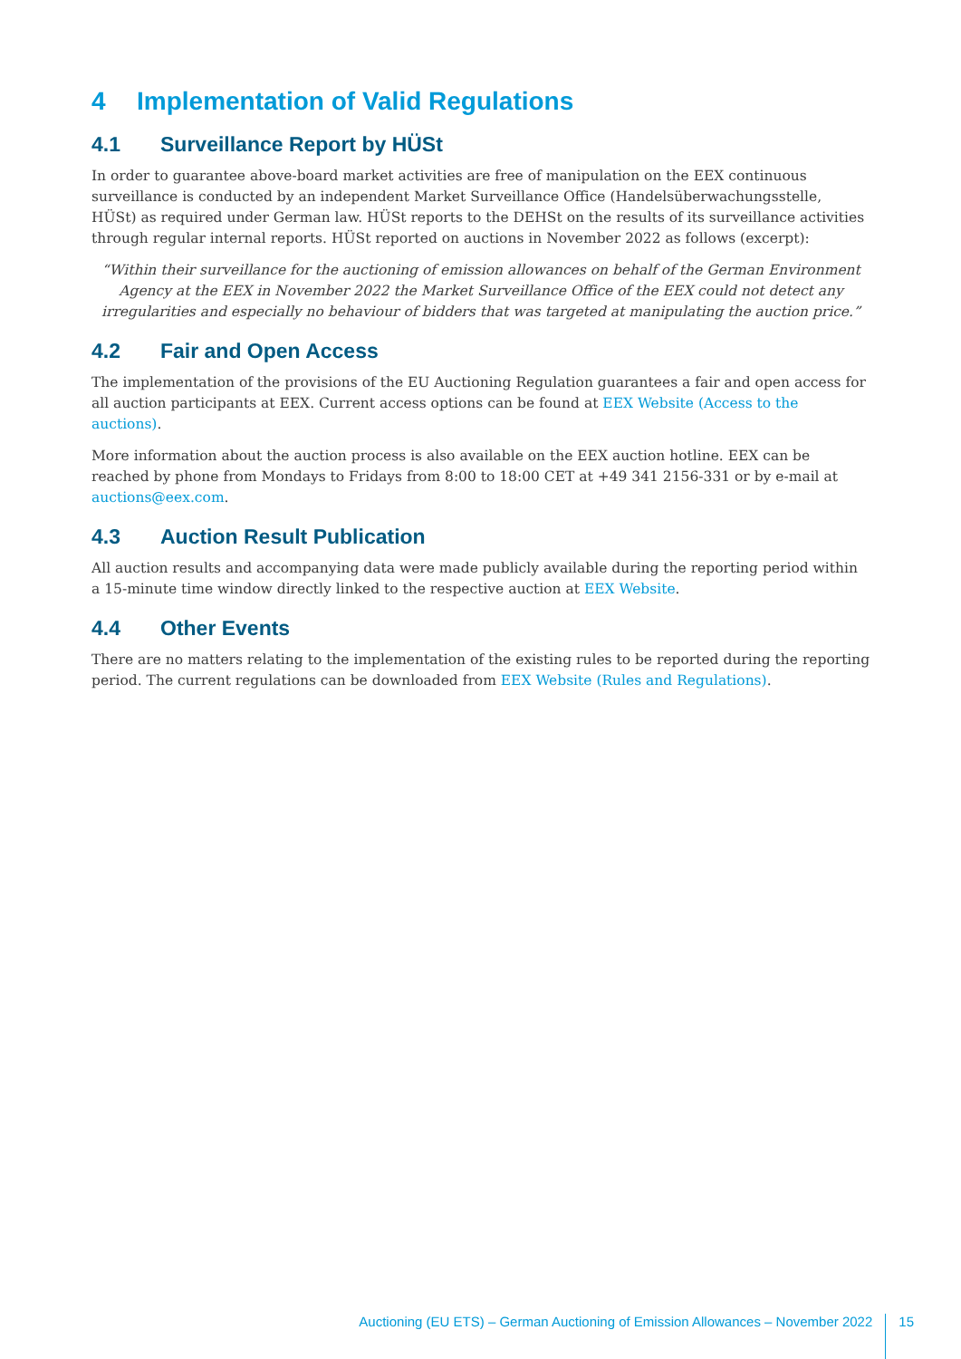4 Implementation of Valid Regulations
4.1 Surveillance Report by HÜSt
In order to guarantee above-board market activities are free of manipulation on the EEX continuous surveillance is conducted by an independent Market Surveillance Office (Handelsüberwachungsstelle, HÜSt) as required under German law. HÜSt reports to the DEHSt on the results of its surveillance activities through regular internal reports. HÜSt reported on auctions in November 2022 as follows (excerpt):
“Within their surveillance for the auctioning of emission allowances on behalf of the German Environment Agency at the EEX in November 2022 the Market Surveillance Office of the EEX could not detect any irregularities and especially no behaviour of bidders that was targeted at manipulating the auction price.”
4.2 Fair and Open Access
The implementation of the provisions of the EU Auctioning Regulation guarantees a fair and open access for all auction participants at EEX. Current access options can be found at EEX Website (Access to the auctions).
More information about the auction process is also available on the EEX auction hotline. EEX can be reached by phone from Mondays to Fridays from 8:00 to 18:00 CET at +49 341 2156-331 or by e-mail at auctions@eex.com.
4.3 Auction Result Publication
All auction results and accompanying data were made publicly available during the reporting period within a 15-minute time window directly linked to the respective auction at EEX Website.
4.4 Other Events
There are no matters relating to the implementation of the existing rules to be reported during the reporting period. The current regulations can be downloaded from EEX Website (Rules and Regulations).
Auctioning (EU ETS) – German Auctioning of Emission Allowances – November 2022 15